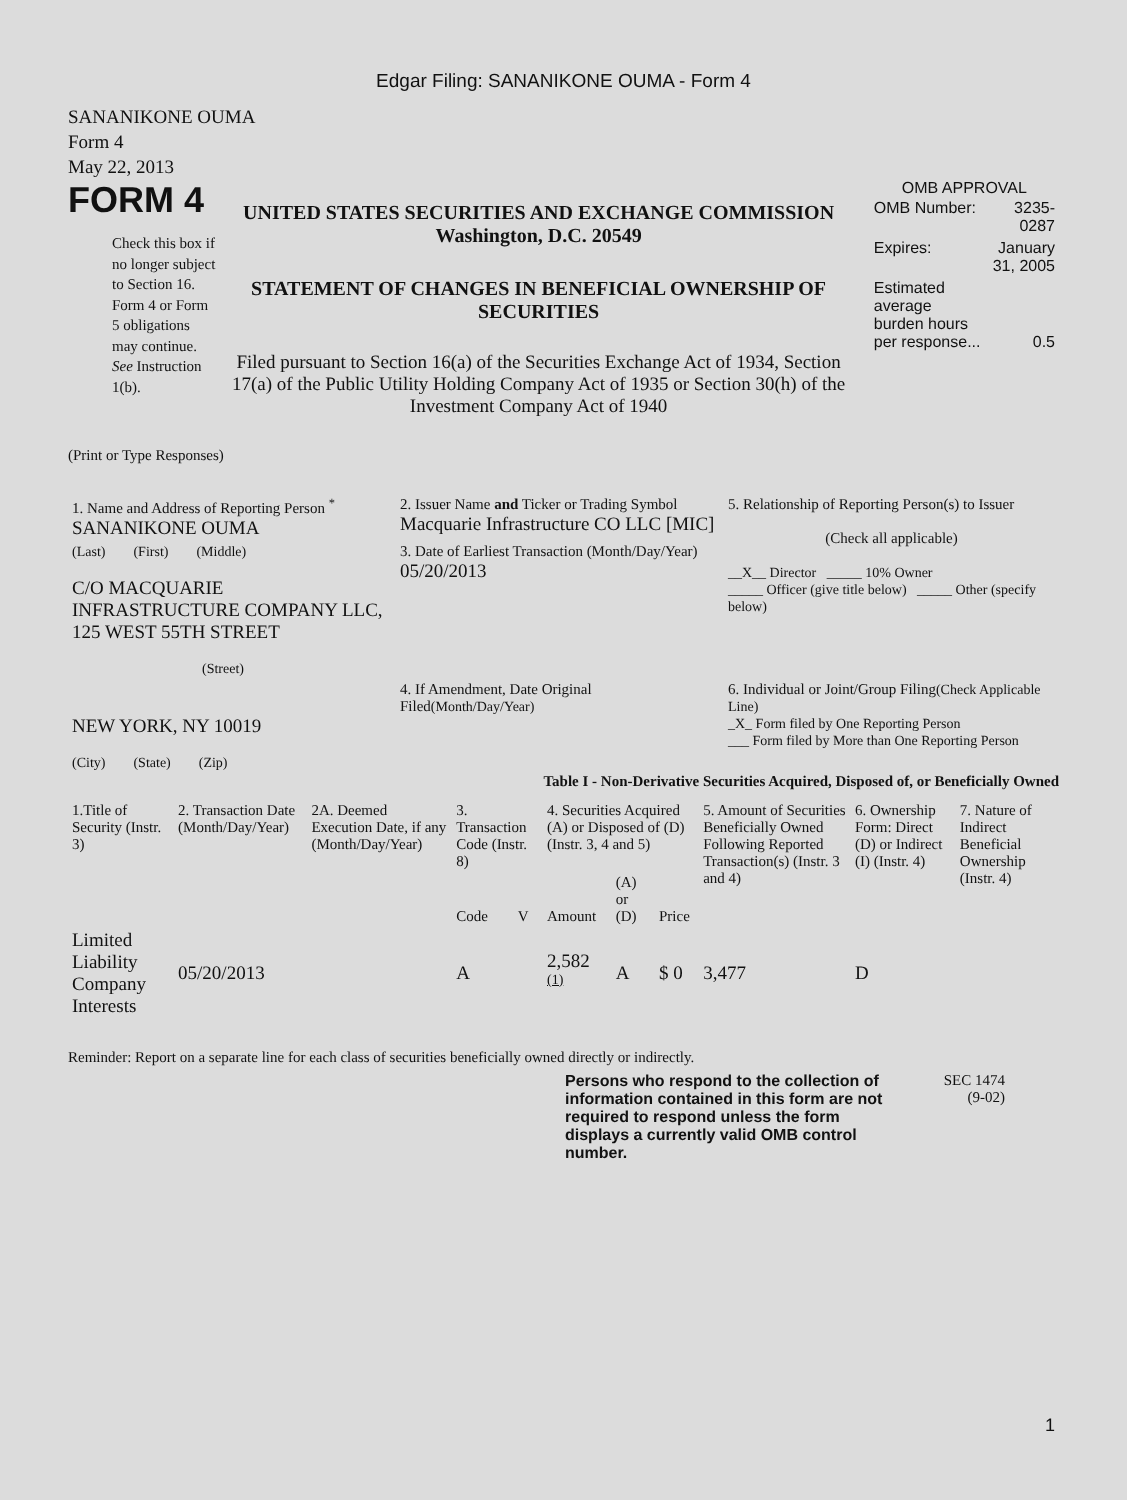Edgar Filing: SANANIKONE OUMA - Form 4
SANANIKONE OUMA
Form 4
May 22, 2013
FORM 4
Check this box if no longer subject to Section 16. Form 4 or Form 5 obligations may continue. See Instruction 1(b).
UNITED STATES SECURITIES AND EXCHANGE COMMISSION
Washington, D.C. 20549
STATEMENT OF CHANGES IN BENEFICIAL OWNERSHIP OF SECURITIES
Filed pursuant to Section 16(a) of the Securities Exchange Act of 1934, Section 17(a) of the Public Utility Holding Company Act of 1935 or Section 30(h) of the Investment Company Act of 1940
OMB APPROVAL
| OMB Number: | 3235-0287 |
| Expires: | January 31, 2005 |
| Estimated average burden hours per response... | 0.5 |
(Print or Type Responses)
| 1. Name and Address of Reporting Person <sup>*</sup> SANANIKONE OUMA | 2. Issuer Name and Ticker or Trading Symbol Macquarie Infrastructure CO LLC [MIC] | 5. Relationship of Reporting Person(s) to Issuer (Check all applicable) __X__ Director _____ 10% Owner _____ Officer (give title below) _____ Other (specify below) |
| (Last) (First) (Middle) C/O MACQUARIE INFRASTRUCTURE COMPANY LLC, 125 WEST 55TH STREET (Street) | 3. Date of Earliest Transaction (Month/Day/Year) 05/20/2013 | |
| NEW YORK, NY 10019 (City) (State) (Zip) | 4. If Amendment, Date Original Filed (Month/Day/Year) | 6. Individual or Joint/Group Filing (Check Applicable Line) _X_ Form filed by One Reporting Person ___ Form filed by More than One Reporting Person |
Table I - Non-Derivative Securities Acquired, Disposed of, or Beneficially Owned
| 1.Title of Security (Instr. 3) | 2. Transaction Date (Month/Day/Year) | 2A. Deemed Execution Date, if any (Month/Day/Year) | 3. Transaction Code (Instr. 8) | | 4. Securities Acquired (A) or Disposed of (D) (Instr. 3, 4 and 5) | | | 5. Amount of Securities Beneficially Owned Following Reported Transaction(s) (Instr. 3 and 4) | 6. Ownership Form: Direct (D) or Indirect (I) (Instr. 4) | 7. Nature of Indirect Beneficial Ownership (Instr. 4) |
| --- | --- | --- | --- | --- | --- | --- | --- | --- | --- | --- |
| | | | Code | V | Amount | (A) or (D) | Price | | | |
| Limited Liability Company Interests | 05/20/2013 | | A | | 2,582 <sup>(1)</sup> | A | $ 0 | 3,477 | D | |
Reminder: Report on a separate line for each class of securities beneficially owned directly or indirectly.
Persons who respond to the collection of information contained in this form are not required to respond unless the form displays a currently valid OMB control number.
SEC 1474
(9-02)
1